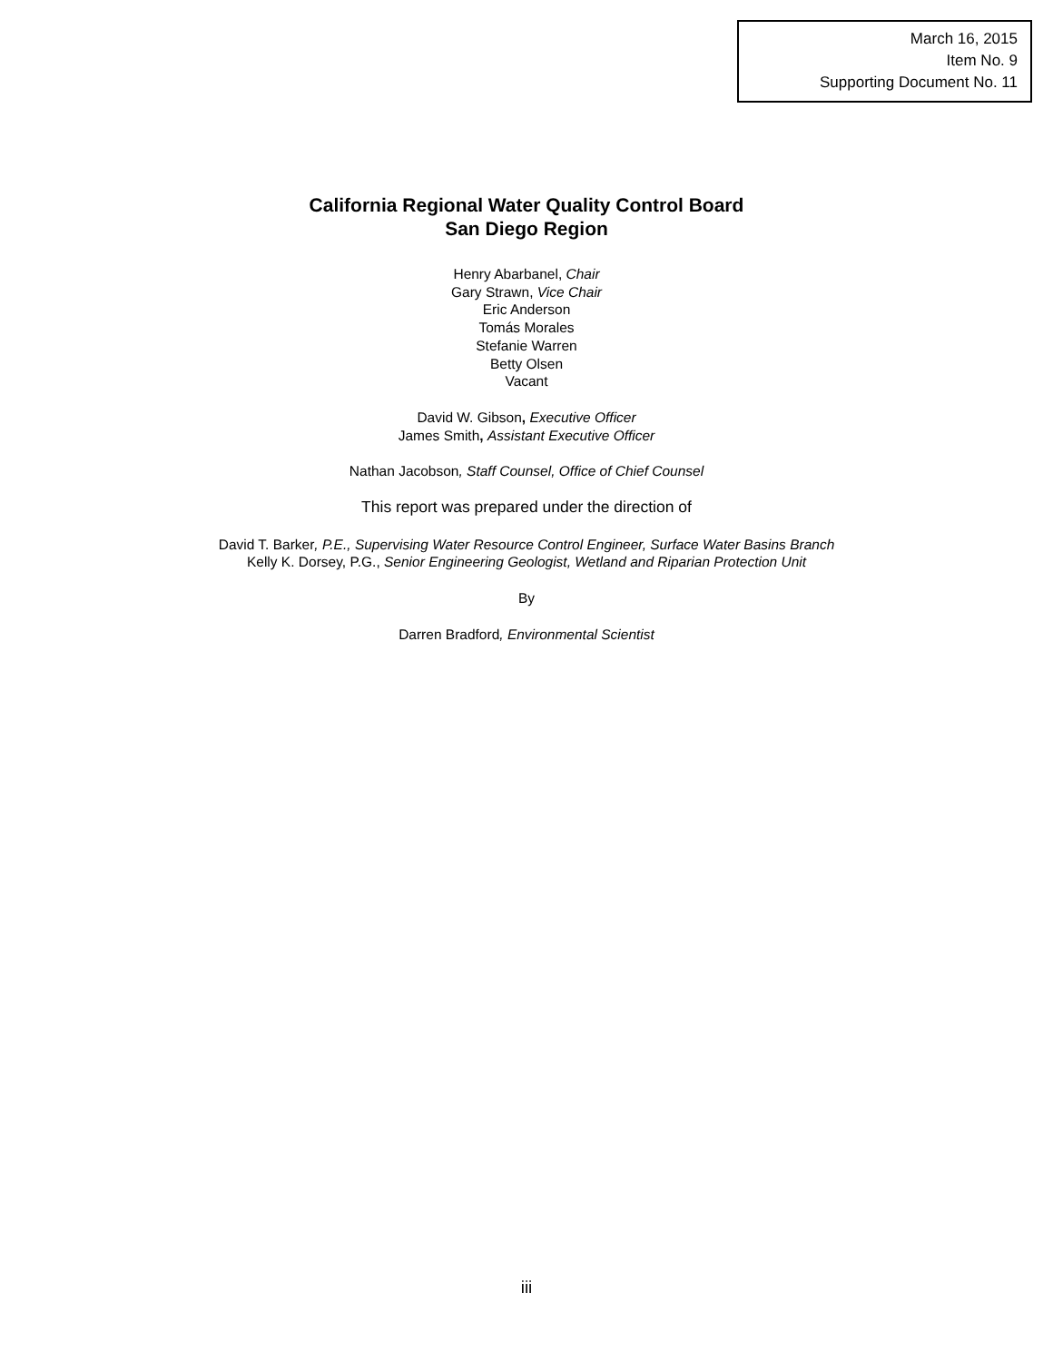March 16, 2015
Item No. 9
Supporting Document No. 11
California Regional Water Quality Control Board
San Diego Region
Henry Abarbanel, Chair
Gary Strawn, Vice Chair
Eric Anderson
Tomás Morales
Stefanie Warren
Betty Olsen
Vacant
David W. Gibson, Executive Officer
James Smith, Assistant Executive Officer
Nathan Jacobson, Staff Counsel, Office of Chief Counsel
This report was prepared under the direction of
David T. Barker, P.E., Supervising Water Resource Control Engineer, Surface Water Basins Branch
Kelly K. Dorsey, P.G., Senior Engineering Geologist, Wetland and Riparian Protection Unit
By
Darren Bradford, Environmental Scientist
iii